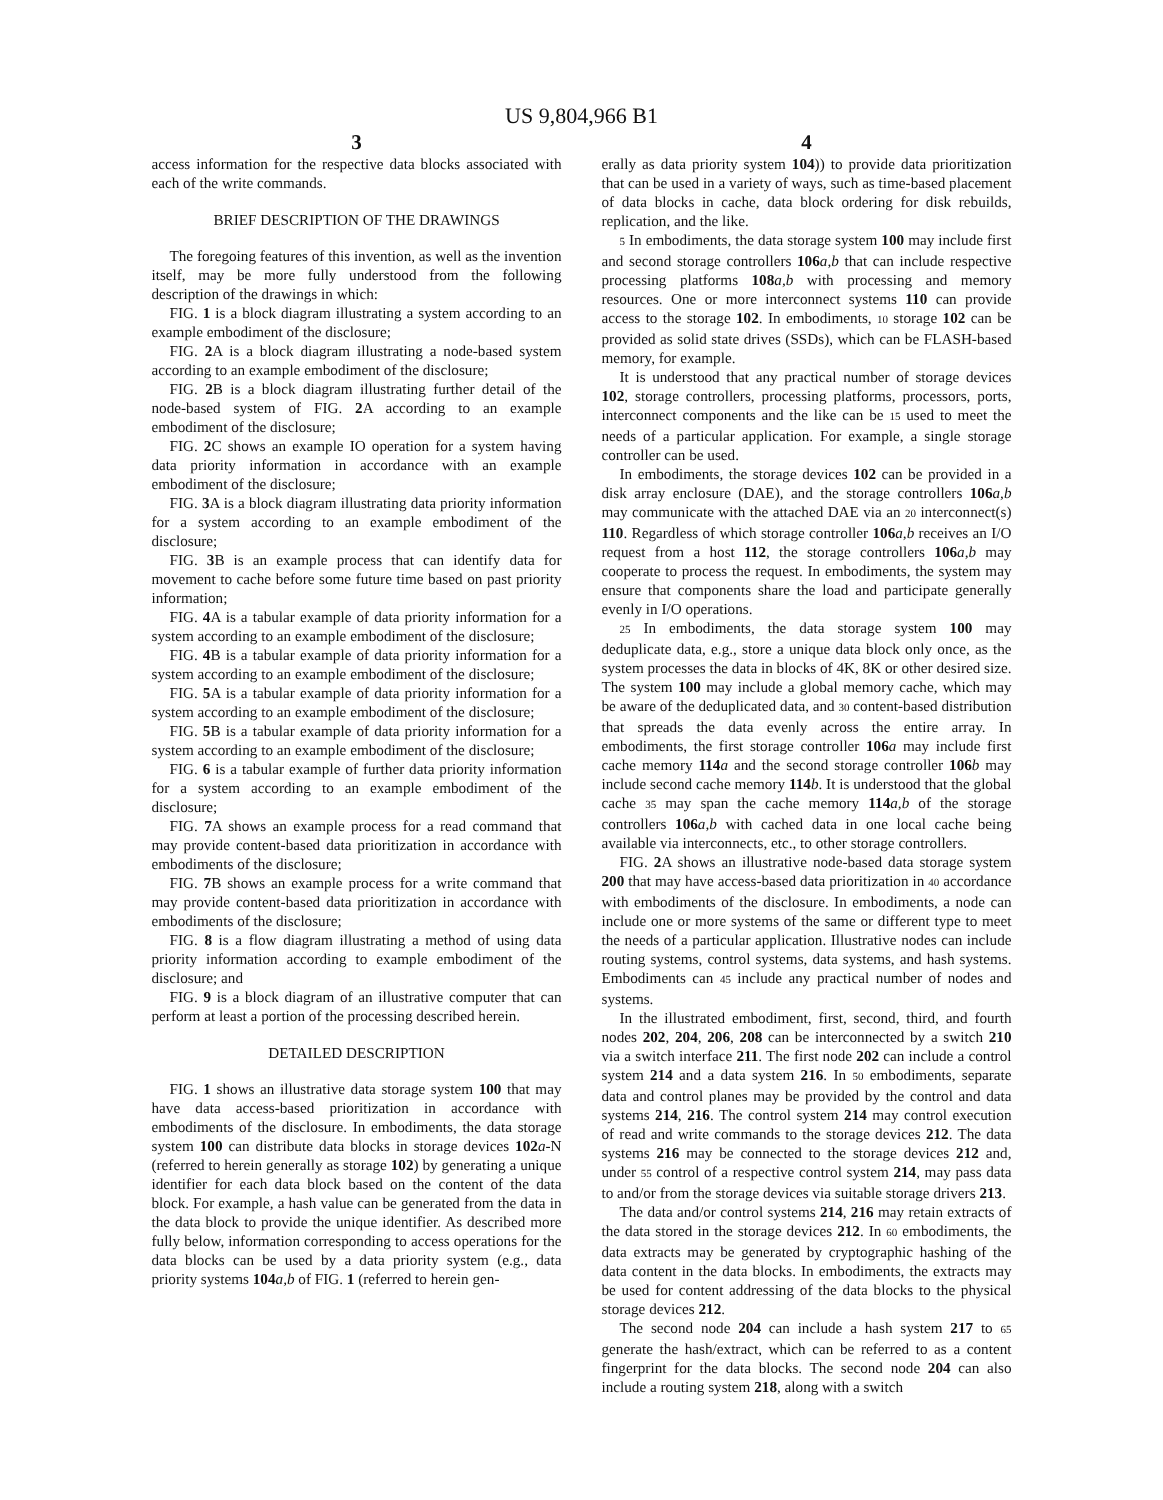US 9,804,966 B1
3
access information for the respective data blocks associated with each of the write commands.
BRIEF DESCRIPTION OF THE DRAWINGS
The foregoing features of this invention, as well as the invention itself, may be more fully understood from the following description of the drawings in which:
FIG. 1 is a block diagram illustrating a system according to an example embodiment of the disclosure;
FIG. 2 A is a block diagram illustrating a node-based system according to an example embodiment of the disclosure;
FIG. 2 B is a block diagram illustrating further detail of the node-based system of FIG. 2 A according to an example embodiment of the disclosure;
FIG. 2 C shows an example IO operation for a system having data priority information in accordance with an example embodiment of the disclosure;
FIG. 3 A is a block diagram illustrating data priority information for a system according to an example embodiment of the disclosure;
FIG. 3 B is an example process that can identify data for movement to cache before some future time based on past priority information;
FIG. 4 A is a tabular example of data priority information for a system according to an example embodiment of the disclosure;
FIG. 4 B is a tabular example of data priority information for a system according to an example embodiment of the disclosure;
FIG. 5 A is a tabular example of data priority information for a system according to an example embodiment of the disclosure;
FIG. 5 B is a tabular example of data priority information for a system according to an example embodiment of the disclosure;
FIG. 6 is a tabular example of further data priority information for a system according to an example embodiment of the disclosure;
FIG. 7 A shows an example process for a read command that may provide content-based data prioritization in accordance with embodiments of the disclosure;
FIG. 7 B shows an example process for a write command that may provide content-based data prioritization in accordance with embodiments of the disclosure;
FIG. 8 is a flow diagram illustrating a method of using data priority information according to example embodiment of the disclosure; and
FIG. 9 is a block diagram of an illustrative computer that can perform at least a portion of the processing described herein.
DETAILED DESCRIPTION
FIG. 1 shows an illustrative data storage system 100 that may have data access-based prioritization in accordance with embodiments of the disclosure. In embodiments, the data storage system 100 can distribute data blocks in storage devices 102 a-N (referred to herein generally as storage 102) by generating a unique identifier for each data block based on the content of the data block. For example, a hash value can be generated from the data in the data block to provide the unique identifier. As described more fully below, information corresponding to access operations for the data blocks can be used by a data priority system (e.g., data priority systems 104 a,b of FIG. 1 (referred to herein gen-
4
erally as data priority system 104)) to provide data prioritization that can be used in a variety of ways, such as time-based placement of data blocks in cache, data block ordering for disk rebuilds, replication, and the like.
5 In embodiments, the data storage system 100 may include first and second storage controllers 106 a,b that can include respective processing platforms 108 a,b with processing and memory resources. One or more interconnect systems 110 can provide access to the storage 102. In embodiments, 10 storage 102 can be provided as solid state drives (SSDs), which can be FLASH-based memory, for example.
It is understood that any practical number of storage devices 102, storage controllers, processing platforms, processors, ports, interconnect components and the like can be 15 used to meet the needs of a particular application. For example, a single storage controller can be used.
In embodiments, the storage devices 102 can be provided in a disk array enclosure (DAE), and the storage controllers 106 a,b may communicate with the attached DAE via an 20 interconnect(s) 110. Regardless of which storage controller 106 a,b receives an I/O request from a host 112, the storage controllers 106 a,b may cooperate to process the request. In embodiments, the system may ensure that components share the load and participate generally evenly in I/O operations.
25 In embodiments, the data storage system 100 may deduplicate data, e.g., store a unique data block only once, as the system processes the data in blocks of 4K, 8K or other desired size. The system 100 may include a global memory cache, which may be aware of the deduplicated data, and 30 content-based distribution that spreads the data evenly across the entire array. In embodiments, the first storage controller 106 a may include first cache memory 114 a and the second storage controller 106 b may include second cache memory 114 b. It is understood that the global cache 35 may span the cache memory 114 a,b of the storage controllers 106 a,b with cached data in one local cache being available via interconnects, etc., to other storage controllers.
FIG. 2 A shows an illustrative node-based data storage system 200 that may have access-based data prioritization in 40 accordance with embodiments of the disclosure. In embodiments, a node can include one or more systems of the same or different type to meet the needs of a particular application. Illustrative nodes can include routing systems, control systems, data systems, and hash systems. Embodiments can 45 include any practical number of nodes and systems.
In the illustrated embodiment, first, second, third, and fourth nodes 202, 204, 206, 208 can be interconnected by a switch 210 via a switch interface 211. The first node 202 can include a control system 214 and a data system 216. In 50 embodiments, separate data and control planes may be provided by the control and data systems 214, 216. The control system 214 may control execution of read and write commands to the storage devices 212. The data systems 216 may be connected to the storage devices 212 and, under 55 control of a respective control system 214, may pass data to and/or from the storage devices via suitable storage drivers 213.
The data and/or control systems 214, 216 may retain extracts of the data stored in the storage devices 212. In 60 embodiments, the data extracts may be generated by cryptographic hashing of the data content in the data blocks. In embodiments, the extracts may be used for content addressing of the data blocks to the physical storage devices 212.
The second node 204 can include a hash system 217 to 65 generate the hash/extract, which can be referred to as a content fingerprint for the data blocks. The second node 204 can also include a routing system 218, along with a switch